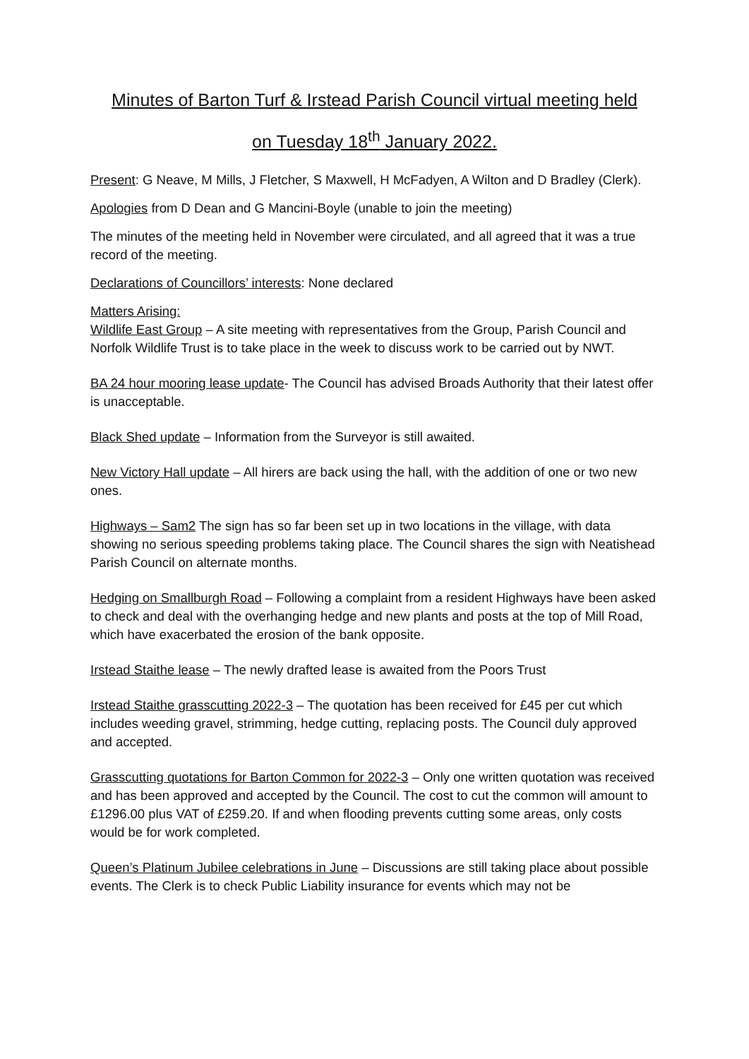Minutes of Barton Turf & Irstead Parish Council virtual meeting held
on Tuesday 18<sup>th</sup> January 2022.
Present: G Neave, M Mills, J Fletcher, S Maxwell, H McFadyen, A Wilton and D Bradley (Clerk).
Apologies from D Dean and G Mancini-Boyle (unable to join the meeting)
The minutes of the meeting held in November were circulated, and all agreed that it was a true record of the meeting.
Declarations of Councillors’ interests: None declared
Matters Arising:
Wildlife East Group – A site meeting with representatives from the Group, Parish Council and Norfolk Wildlife Trust is to take place in the week to discuss work to be carried out by NWT.
BA 24 hour mooring lease update- The Council has advised Broads Authority that their latest offer is unacceptable.
Black Shed update – Information from the Surveyor is still awaited.
New Victory Hall update – All hirers are back using the hall, with the addition of one or two new ones.
Highways – Sam2 The sign has so far been set up in two locations in the village, with data showing no serious speeding problems taking place. The Council shares the sign with Neatishead Parish Council on alternate months.
Hedging on Smallburgh Road – Following a complaint from a resident Highways have been asked to check and deal with the overhanging hedge and new plants and posts at the top of Mill Road, which have exacerbated the erosion of the bank opposite.
Irstead Staithe lease – The newly drafted lease is awaited from the Poors Trust
Irstead Staithe grasscutting 2022-3 – The quotation has been received for £45 per cut which includes weeding gravel, strimming, hedge cutting, replacing posts. The Council duly approved and accepted.
Grasscutting quotations for Barton Common for 2022-3 – Only one written quotation was received and has been approved and accepted by the Council. The cost to cut the common will amount to £1296.00 plus VAT of £259.20. If and when flooding prevents cutting some areas, only costs would be for work completed.
Queen’s Platinum Jubilee celebrations in June – Discussions are still taking place about possible events. The Clerk is to check Public Liability insurance for events which may not be